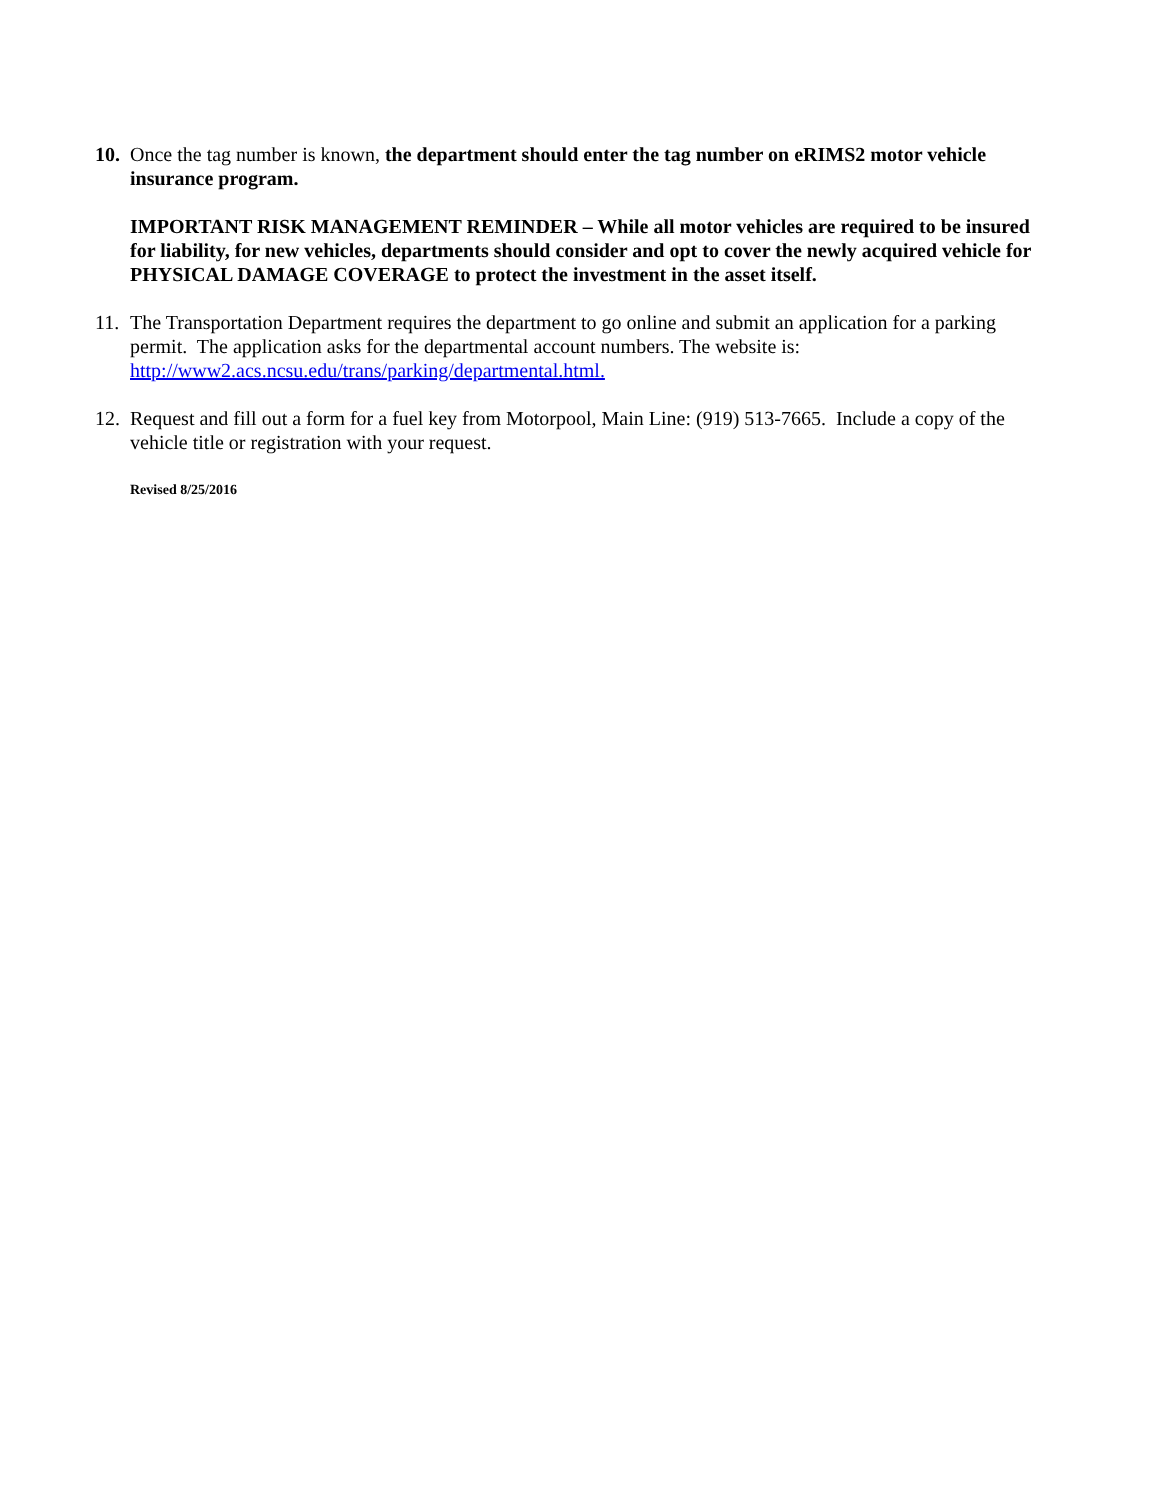10.
Once the tag number is known, the department should enter the tag number on eRIMS2 motor vehicle insurance program.
IMPORTANT RISK MANAGEMENT REMINDER – While all motor vehicles are required to be insured for liability, for new vehicles, departments should consider and opt to cover the newly acquired vehicle for PHYSICAL DAMAGE COVERAGE to protect the investment in the asset itself.
11.
The Transportation Department requires the department to go online and submit an application for a parking permit. The application asks for the departmental account numbers. The website is: http://www2.acs.ncsu.edu/trans/parking/departmental.html.
12.
Request and fill out a form for a fuel key from Motorpool, Main Line: (919) 513-7665. Include a copy of the vehicle title or registration with your request.
Revised 8/25/2016